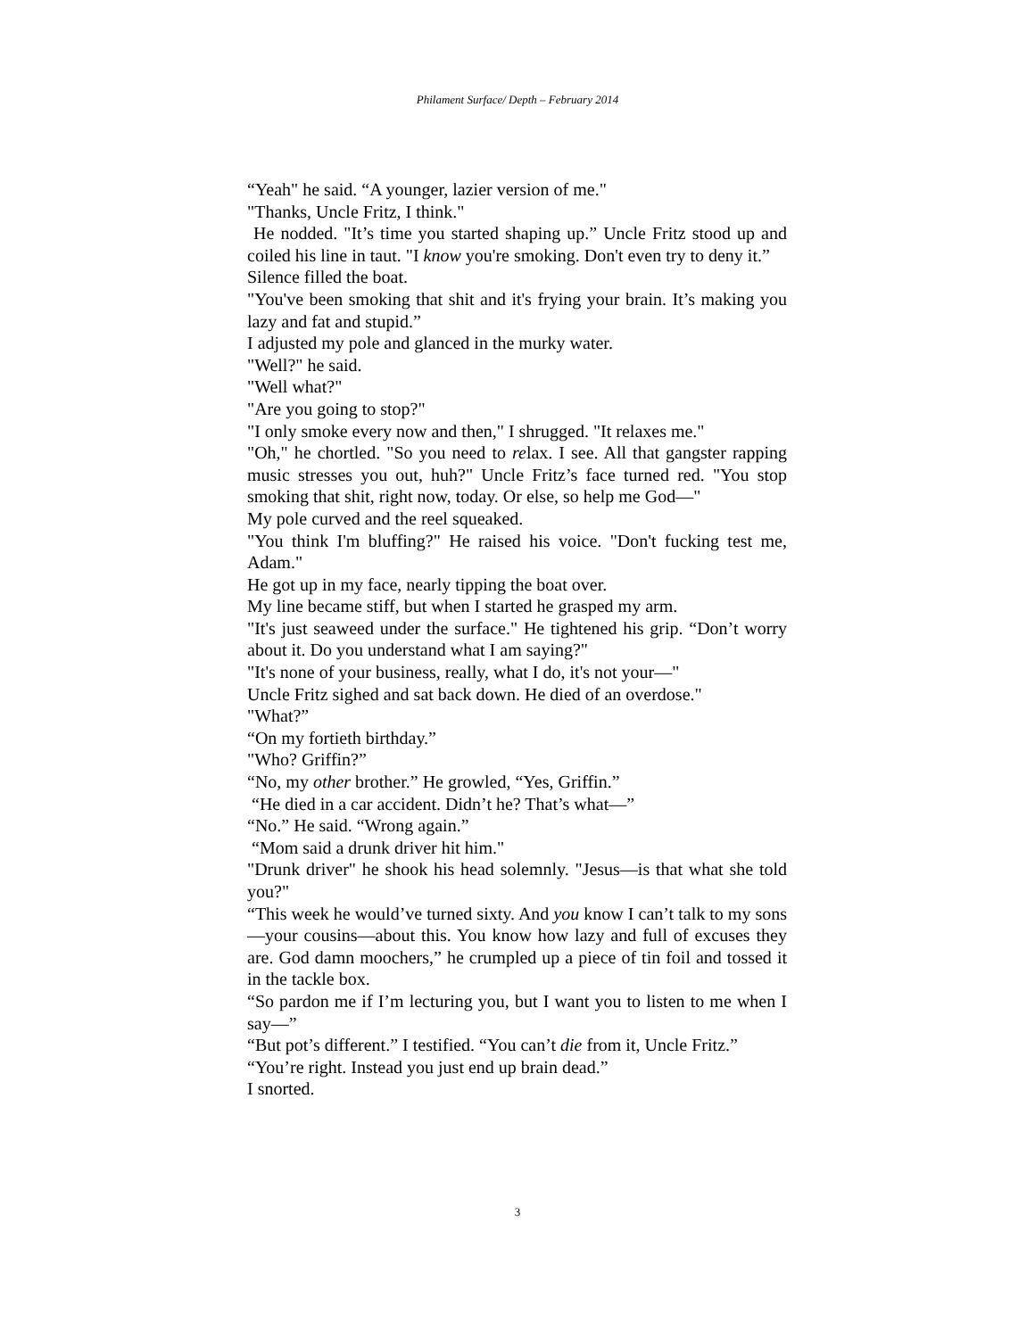Philament Surface/ Depth – February 2014
“Yeah" he said. “A younger, lazier version of me."
"Thanks, Uncle Fritz, I think."
He nodded. "It’s time you started shaping up.” Uncle Fritz stood up and coiled his line in taut. "I know you're smoking. Don't even try to deny it.”
Silence filled the boat.
"You've been smoking that shit and it's frying your brain. It’s making you lazy and fat and stupid.”
I adjusted my pole and glanced in the murky water.
"Well?" he said.
"Well what?"
"Are you going to stop?"
"I only smoke every now and then," I shrugged. "It relaxes me."
"Oh," he chortled. "So you need to relax. I see. All that gangster rapping music stresses you out, huh?" Uncle Fritz’s face turned red. "You stop smoking that shit, right now, today. Or else, so help me God—"
My pole curved and the reel squeaked.
"You think I'm bluffing?" He raised his voice. "Don't fucking test me, Adam."
He got up in my face, nearly tipping the boat over.
My line became stiff, but when I started he grasped my arm.
"It's just seaweed under the surface." He tightened his grip. “Don’t worry about it. Do you understand what I am saying?"
"It's none of your business, really, what I do, it's not your—"
Uncle Fritz sighed and sat back down. He died of an overdose."
"What?”
“On my fortieth birthday.”
"Who? Griffin?”
“No, my other brother.” He growled, “Yes, Griffin.”
“He died in a car accident. Didn’t he? That’s what—”
“No.” He said. “Wrong again.”
“Mom said a drunk driver hit him."
"Drunk driver" he shook his head solemnly. "Jesus—is that what she told you?"
“This week he would’ve turned sixty. And you know I can’t talk to my sons—your cousins—about this. You know how lazy and full of excuses they are. God damn moochers,” he crumpled up a piece of tin foil and tossed it in the tackle box.
“So pardon me if I’m lecturing you, but I want you to listen to me when I say—”
“But pot’s different.” I testified. “You can’t die from it, Uncle Fritz.”
“You’re right. Instead you just end up brain dead.”
I snorted.
3